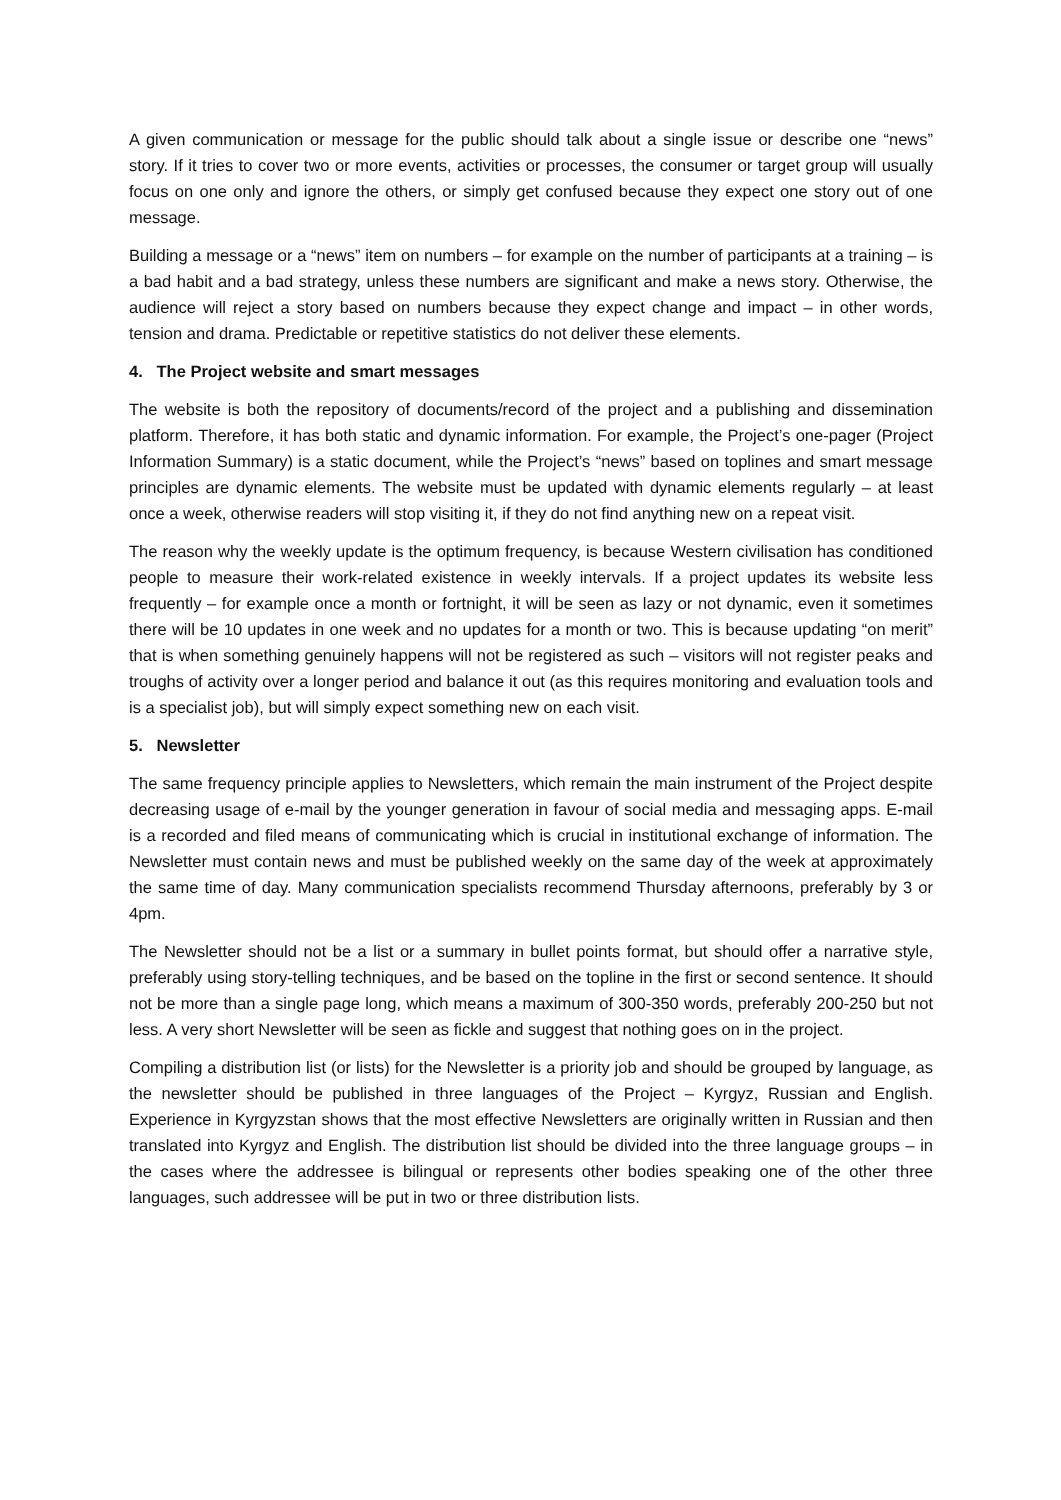A given communication or message for the public should talk about a single issue or describe one “news” story. If it tries to cover two or more events, activities or processes, the consumer or target group will usually focus on one only and ignore the others, or simply get confused because they expect one story out of one message.
Building a message or a “news” item on numbers – for example on the number of participants at a training – is a bad habit and a bad strategy, unless these numbers are significant and make a news story. Otherwise, the audience will reject a story based on numbers because they expect change and impact – in other words, tension and drama. Predictable or repetitive statistics do not deliver these elements.
4. The Project website and smart messages
The website is both the repository of documents/record of the project and a publishing and dissemination platform. Therefore, it has both static and dynamic information. For example, the Project’s one-pager (Project Information Summary) is a static document, while the Project’s “news” based on toplines and smart message principles are dynamic elements. The website must be updated with dynamic elements regularly – at least once a week, otherwise readers will stop visiting it, if they do not find anything new on a repeat visit.
The reason why the weekly update is the optimum frequency, is because Western civilisation has conditioned people to measure their work-related existence in weekly intervals. If a project updates its website less frequently – for example once a month or fortnight, it will be seen as lazy or not dynamic, even it sometimes there will be 10 updates in one week and no updates for a month or two. This is because updating “on merit” that is when something genuinely happens will not be registered as such – visitors will not register peaks and troughs of activity over a longer period and balance it out (as this requires monitoring and evaluation tools and is a specialist job), but will simply expect something new on each visit.
5. Newsletter
The same frequency principle applies to Newsletters, which remain the main instrument of the Project despite decreasing usage of e-mail by the younger generation in favour of social media and messaging apps. E-mail is a recorded and filed means of communicating which is crucial in institutional exchange of information. The Newsletter must contain news and must be published weekly on the same day of the week at approximately the same time of day. Many communication specialists recommend Thursday afternoons, preferably by 3 or 4pm.
The Newsletter should not be a list or a summary in bullet points format, but should offer a narrative style, preferably using story-telling techniques, and be based on the topline in the first or second sentence. It should not be more than a single page long, which means a maximum of 300-350 words, preferably 200-250 but not less. A very short Newsletter will be seen as fickle and suggest that nothing goes on in the project.
Compiling a distribution list (or lists) for the Newsletter is a priority job and should be grouped by language, as the newsletter should be published in three languages of the Project – Kyrgyz, Russian and English. Experience in Kyrgyzstan shows that the most effective Newsletters are originally written in Russian and then translated into Kyrgyz and English. The distribution list should be divided into the three language groups – in the cases where the addressee is bilingual or represents other bodies speaking one of the other three languages, such addressee will be put in two or three distribution lists.